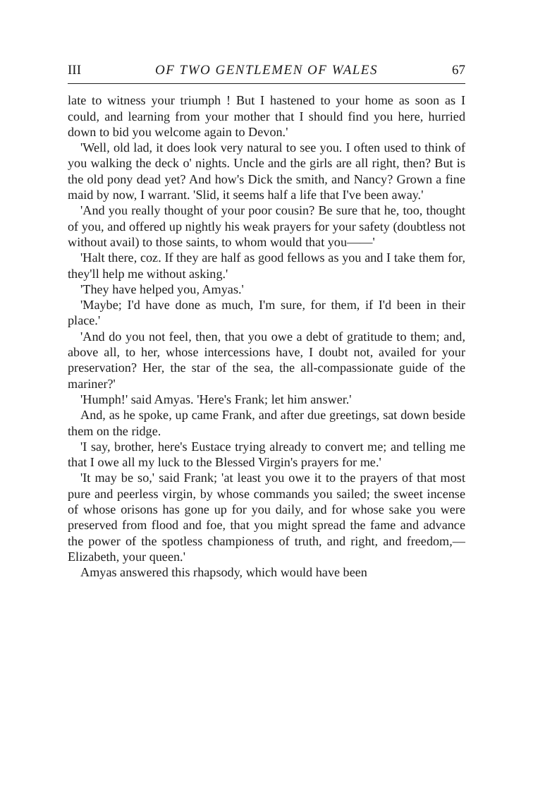III OF TWO GENTLEMEN OF WALES 67
late to witness your triumph ! But I hastened to your home as soon as I could, and learning from your mother that I should find you here, hurried down to bid you welcome again to Devon.'
'Well, old lad, it does look very natural to see you. I often used to think of you walking the deck o' nights. Uncle and the girls are all right, then? But is the old pony dead yet? And how's Dick the smith, and Nancy? Grown a fine maid by now, I warrant. 'Slid, it seems half a life that I've been away.'
'And you really thought of your poor cousin? Be sure that he, too, thought of you, and offered up nightly his weak prayers for your safety (doubtless not without avail) to those saints, to whom would that you——'
'Halt there, coz. If they are half as good fellows as you and I take them for, they'll help me without asking.'
'They have helped you, Amyas.'
'Maybe; I'd have done as much, I'm sure, for them, if I'd been in their place.'
'And do you not feel, then, that you owe a debt of gratitude to them; and, above all, to her, whose intercessions have, I doubt not, availed for your preservation? Her, the star of the sea, the all-compassionate guide of the mariner?'
'Humph!' said Amyas. 'Here's Frank; let him answer.'
And, as he spoke, up came Frank, and after due greetings, sat down beside them on the ridge.
'I say, brother, here's Eustace trying already to convert me; and telling me that I owe all my luck to the Blessed Virgin's prayers for me.'
'It may be so,' said Frank; 'at least you owe it to the prayers of that most pure and peerless virgin, by whose commands you sailed; the sweet incense of whose orisons has gone up for you daily, and for whose sake you were preserved from flood and foe, that you might spread the fame and advance the power of the spotless championess of truth, and right, and freedom,—Elizabeth, your queen.'
Amyas answered this rhapsody, which would have been